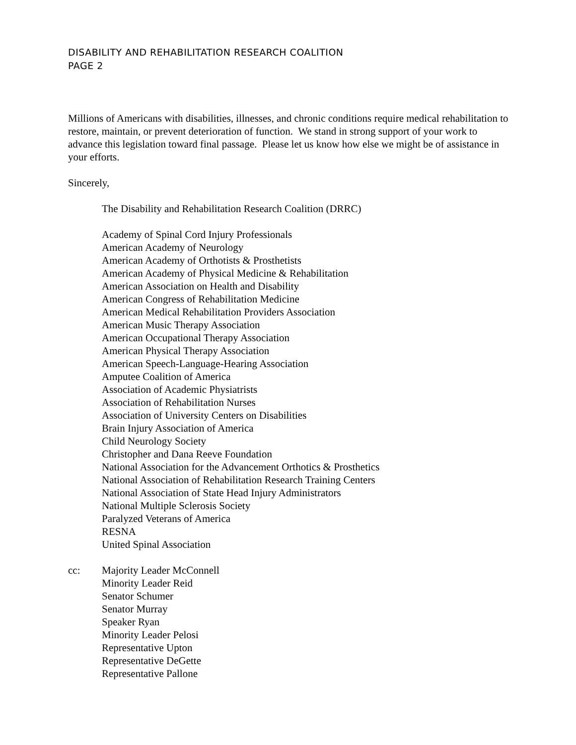DISABILITY AND REHABILITATION RESEARCH COALITION
PAGE 2
Millions of Americans with disabilities, illnesses, and chronic conditions require medical rehabilitation to restore, maintain, or prevent deterioration of function. We stand in strong support of your work to advance this legislation toward final passage. Please let us know how else we might be of assistance in your efforts.
Sincerely,
The Disability and Rehabilitation Research Coalition (DRRC)
Academy of Spinal Cord Injury Professionals
American Academy of Neurology
American Academy of Orthotists & Prosthetists
American Academy of Physical Medicine & Rehabilitation
American Association on Health and Disability
American Congress of Rehabilitation Medicine
American Medical Rehabilitation Providers Association
American Music Therapy Association
American Occupational Therapy Association
American Physical Therapy Association
American Speech-Language-Hearing Association
Amputee Coalition of America
Association of Academic Physiatrists
Association of Rehabilitation Nurses
Association of University Centers on Disabilities
Brain Injury Association of America
Child Neurology Society
Christopher and Dana Reeve Foundation
National Association for the Advancement Orthotics & Prosthetics
National Association of Rehabilitation Research Training Centers
National Association of State Head Injury Administrators
National Multiple Sclerosis Society
Paralyzed Veterans of America
RESNA
United Spinal Association
cc: Majority Leader McConnell
Minority Leader Reid
Senator Schumer
Senator Murray
Speaker Ryan
Minority Leader Pelosi
Representative Upton
Representative DeGette
Representative Pallone